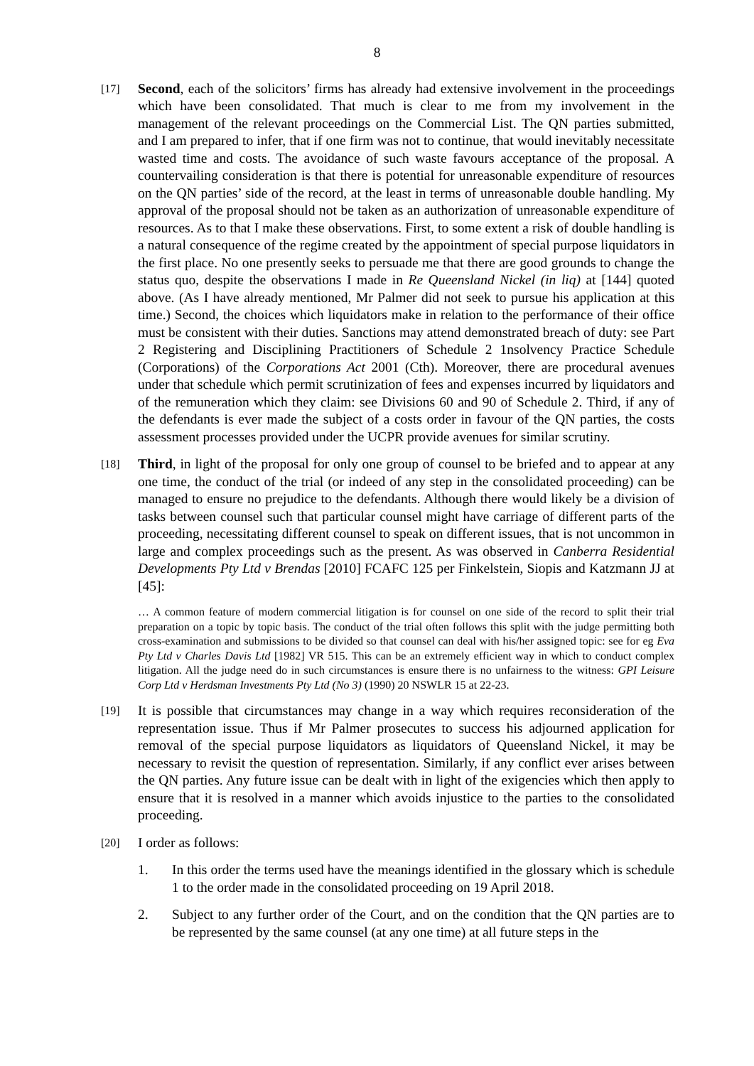8
[17]
Second, each of the solicitors’ firms has already had extensive involvement in the proceedings which have been consolidated. That much is clear to me from my involvement in the management of the relevant proceedings on the Commercial List. The QN parties submitted, and I am prepared to infer, that if one firm was not to continue, that would inevitably necessitate wasted time and costs. The avoidance of such waste favours acceptance of the proposal. A countervailing consideration is that there is potential for unreasonable expenditure of resources on the QN parties’ side of the record, at the least in terms of unreasonable double handling. My approval of the proposal should not be taken as an authorization of unreasonable expenditure of resources. As to that I make these observations. First, to some extent a risk of double handling is a natural consequence of the regime created by the appointment of special purpose liquidators in the first place. No one presently seeks to persuade me that there are good grounds to change the status quo, despite the observations I made in Re Queensland Nickel (in liq) at [144] quoted above. (As I have already mentioned, Mr Palmer did not seek to pursue his application at this time.) Second, the choices which liquidators make in relation to the performance of their office must be consistent with their duties. Sanctions may attend demonstrated breach of duty: see Part 2 Registering and Disciplining Practitioners of Schedule 2 1nsolvency Practice Schedule (Corporations) of the Corporations Act 2001 (Cth). Moreover, there are procedural avenues under that schedule which permit scrutinization of fees and expenses incurred by liquidators and of the remuneration which they claim: see Divisions 60 and 90 of Schedule 2. Third, if any of the defendants is ever made the subject of a costs order in favour of the QN parties, the costs assessment processes provided under the UCPR provide avenues for similar scrutiny.
[18]
Third, in light of the proposal for only one group of counsel to be briefed and to appear at any one time, the conduct of the trial (or indeed of any step in the consolidated proceeding) can be managed to ensure no prejudice to the defendants. Although there would likely be a division of tasks between counsel such that particular counsel might have carriage of different parts of the proceeding, necessitating different counsel to speak on different issues, that is not uncommon in large and complex proceedings such as the present. As was observed in Canberra Residential Developments Pty Ltd v Brendas [2010] FCAFC 125 per Finkelstein, Siopis and Katzmann JJ at [45]:
… A common feature of modern commercial litigation is for counsel on one side of the record to split their trial preparation on a topic by topic basis. The conduct of the trial often follows this split with the judge permitting both cross-examination and submissions to be divided so that counsel can deal with his/her assigned topic: see for eg Eva Pty Ltd v Charles Davis Ltd [1982] VR 515. This can be an extremely efficient way in which to conduct complex litigation. All the judge need do in such circumstances is ensure there is no unfairness to the witness: GPI Leisure Corp Ltd v Herdsman Investments Pty Ltd (No 3) (1990) 20 NSWLR 15 at 22-23.
[19]
It is possible that circumstances may change in a way which requires reconsideration of the representation issue. Thus if Mr Palmer prosecutes to success his adjourned application for removal of the special purpose liquidators as liquidators of Queensland Nickel, it may be necessary to revisit the question of representation. Similarly, if any conflict ever arises between the QN parties. Any future issue can be dealt with in light of the exigencies which then apply to ensure that it is resolved in a manner which avoids injustice to the parties to the consolidated proceeding.
[20]
I order as follows:
1. In this order the terms used have the meanings identified in the glossary which is schedule 1 to the order made in the consolidated proceeding on 19 April 2018.
2. Subject to any further order of the Court, and on the condition that the QN parties are to be represented by the same counsel (at any one time) at all future steps in the